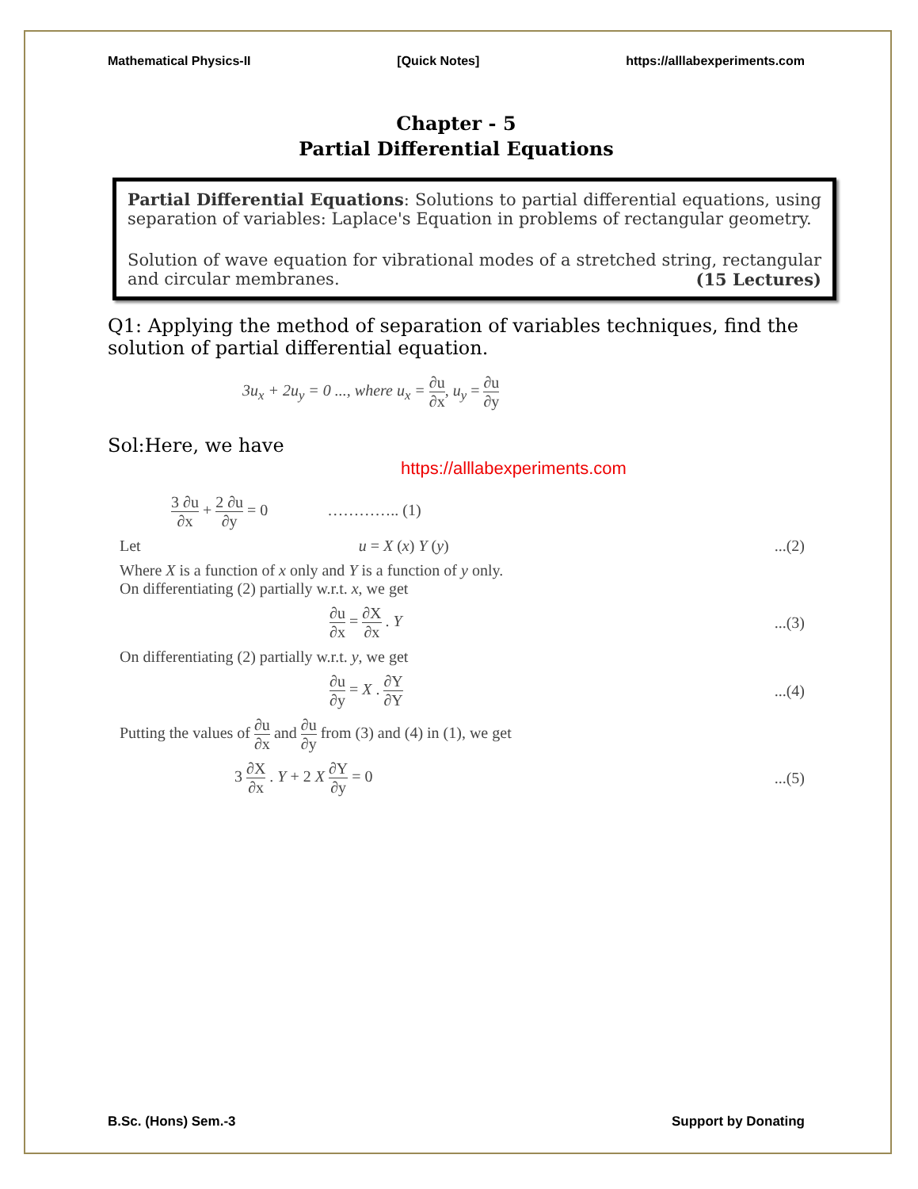Mathematical Physics-II [Quick Notes] https://alllabexperiments.com
Chapter - 5
Partial Differential Equations
Partial Differential Equations: Solutions to partial differential equations, using separation of variables: Laplace's Equation in problems of rectangular geometry.
Solution of wave equation for vibrational modes of a stretched string, rectangular and circular membranes. (15 Lectures)
Q1: Applying the method of separation of variables techniques, find the solution of partial differential equation.
3u<sub>x</sub> + 2u<sub>y</sub> = 0 ..., where u<sub>x</sub> = ∂u ∂x, u<sub>y</sub> = ∂u ∂y
Sol:Here, we have https://alllabexperiments.com
3 ∂u ∂x + 2 ∂u ∂y = 0 ………….. (1)
Let u = X (x) Y (y)...(2)
Where X is a function of x only and Y is a function of y only.
On differentiating (2) partially w.r.t. x, we get
∂u ∂x = ∂X ∂x . Y...(3)
On differentiating (2) partially w.r.t. y, we get
∂u ∂y = X . ∂Y ∂Y...(4)
Putting the values of ∂u ∂x and ∂u ∂y from (3) and (4) in (1), we get
3 ∂X ∂x . Y + 2 X ∂Y ∂y = 0...(5)
B.Sc. (Hons) Sem.-3 Support by Donating